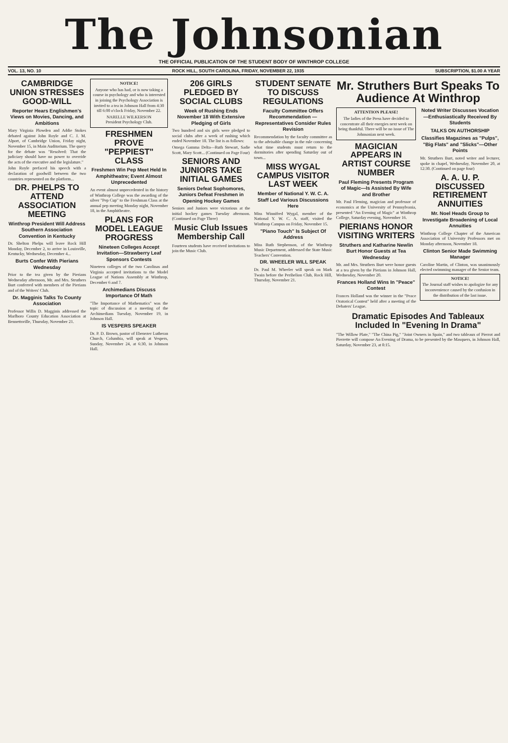The Johnsonian
THE OFFICIAL PUBLICATION OF THE STUDENT BODY OF WINTHROP COLLEGE
VOL. 13, NO. 10 ROCK HILL, SOUTH CAROLINA, FRIDAY, NOVEMBER 22, 1935 SUBSCRIPTION, $1.00 A YEAR
CAMBRIDGE UNION STRESSES GOOD-WILL
Reporter Hears Englishmen's Views on Movies, Dancing, and Ambitions
Mary Virginia Plowden and Addie Stokes debated against John Royle and C. J. M. Alport, of Cambridge Union, Friday night, November 15, in Main Auditorium. The query for the debate was "Resolved: That the judiciary should have no power to override the acts of the executive and the legislature."
John Royle prefaced his speech with a declaration of goodwill between the two countries represented on the platform...
DR. PHELPS TO ATTEND ASSOCIATION MEETING
Winthrop President Will Address Southern Association Convention in Kentucky
Dr. Shelton Phelps will leave Rock Hill Monday, December 2, to arrive in Louisville, Kentucky, Wednesday, December 4...
Burts Confer With Pierians Wednesday
Prior to the tea given by the Pierians Wednesday afternoon, Mr. and Mrs. Struthers Burt conferred with members of the Pierians and of the Writers' Club.
Dr. Magginis Talks To County Association
Professor Willis D. Magginis addressed the Marlboro County Education Association at Bennettsville, Thursday, November 21.
NOTICE!
Anyone who has had, or is now taking a course in psychology and who is interested in joining the Psychology Association is invited to a tea in Johnson Hall from 4:30 till 6:00 o'clock Friday, November 22.
NARELLE WILKERSON
President Psychology Club.
FRESHMEN PROVE "PEPPIEST" CLASS
Freshmen Win Pep Meet Held In Amphitheatre; Event Almost Unprecedented
An event almost unprecedented in the history of Winthrop College was the awarding of the silver "Pep Cup" to the Freshman Class at the annual pep meeting Monday night, November 18, in the Amphitheatre.
PLANS FOR MODEL LEAGUE PROGRESS
Nineteen Colleges Accept Invitation—Strawberry Leaf Sponsors Contests
Nineteen colleges of the two Carolinas and Virginia accepted invitations to the Model League of Nations Assembly at Winthrop, December 6 and 7.
Archimedians Discuss Importance Of Math
"The Importance of Mathematics" was the topic of discussion at a meeting of the Archimedians Tuesday, November 19, in Johnson Hall.
IS VESPERS SPEAKER
Dr. P. D. Brown, pastor of Ebenezer Lutheran Church, Columbia, will speak at Vespers, Sunday, November 24, at 6:30, in Johnson Hall.
206 GIRLS PLEDGED BY SOCIAL CLUBS
Week of Rushing Ends November 18 With Extensive Pledging of Girls
Two hundred and six girls were pledged to social clubs after a week of rushing which ended November 18. The list is as follows:
Omega Gamma Delta—Ruth Stewart, Sadie Scott, Mary Scott... (Continued on Page Four)
SENIORS AND JUNIORS TAKE INITIAL GAMES
Seniors Defeat Sophomores, Juniors Defeat Freshmen in Opening Hockey Games
Seniors and Juniors were victorious at the initial hockey games Tuesday afternoon. (Continued on Page Three)
Music Club Issues Membership Call
Fourteen students have received invitations to join the Music Club.
STUDENT SENATE TO DISCUSS REGULATIONS
Faculty Committee Offers Recommendation — Representatives Consider Rules Revision
Recommendation by the faculty committee as to the advisable change in the rule concerning what time students must return to the dormitories after spending Saturday out of town...
MISS WYGAL CAMPUS VISITOR LAST WEEK
Member of National Y. W. C. A. Staff Led Various Discussions Here
Miss Winnifred Wygal, member of the National Y. W. C. A. staff, visited the Winthrop Campus on Friday, November 15.
"Piano Touch" Is Subject Of Address
Miss Ruth Stephenson, of the Winthrop Music Department, addressed the State Music Teachers' Convention.
DR. WHEELER WILL SPEAK
Dr. Paul M. Wheeler will speak on Mark Twain before the Perihelion Club, Rock Hill, Thursday, November 21.
Mr. Struthers Burt Speaks To Audience At Winthrop
ATTENTION PLEASE!
The ladies of the Press have decided to concentrate all their energies next week on being thankful. There will be no issue of The Johnsonian next week.
MAGICIAN APPEARS IN ARTIST COURSE NUMBER
Paul Fleming Presents Program of Magic—Is Assisted By Wife and Brother
Mr. Paul Fleming, magician and professor of economics at the University of Pennsylvania, presented "An Evening of Magic" at Winthrop College, Saturday evening, November 16.
PIERIANS HONOR VISITING WRITERS
Struthers and Katharine Newlin Burt Honor Guests at Tea Wednesday
Mr. and Mrs. Struthers Burt were honor guests at a tea given by the Pierians in Johnson Hall, Wednesday, November 20.
Frances Holland Wins In "Peace" Contest
Frances Holland was the winner in the "Peace Oratorical Contest" held after a meeting of the Debaters' League.
Noted Writer Discusses Vocation—Enthusiastically Received By Students
TALKS ON AUTHORSHIP
Classifies Magazines as "Pulps", "Big Flats" and "Slicks"—Other Points
Mr. Struthers Burt, noted writer and lecturer, spoke in chapel, Wednesday, November 20, at 12:30. (Continued on page four)
A. A. U. P. DISCUSSED RETIREMENT ANNUITIES
Mr. Noel Heads Group to Investigate Broadening of Local Annuities
Winthrop College Chapter of the American Association of University Professors met on Monday afternoon, November 18.
Clinton Senior Made Swimming Manager
Caroline Martin, of Clinton, was unanimously elected swimming manager of the Senior team.
NOTICE!
The Journal staff wishes to apologize for any inconvenience caused by the confusion in the distribution of the last issue.
Dramatic Episodes And Tableaux Included In "Evening In Drama"
"The Willow Plate," "The China Pig," "Joint Owners in Spain," and two tableaux of Pierrot and Pierrette will compose An Evening of Drama, to be presented by the Masquers, in Johnson Hall, Saturday, November 23, at 8:15.